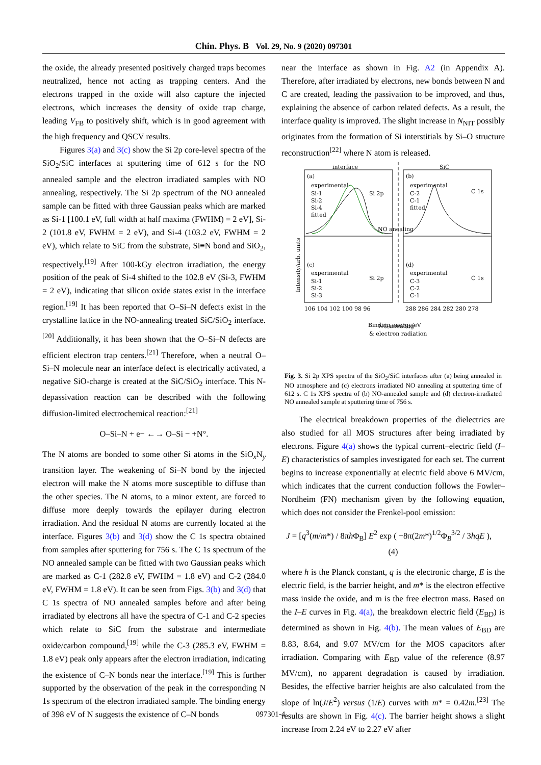Chin. Phys. B Vol. 29, No. 9 (2020) 097301
the oxide, the already presented positively charged traps becomes neutralized, hence not acting as trapping centers. And the electrons trapped in the oxide will also capture the injected electrons, which increases the density of oxide trap charge, leading V<sub>FB</sub> to positively shift, which is in good agreement with the high frequency and QSCV results.
Figures 3(a) and 3(c) show the Si 2p core-level spectra of the SiO<sub>2</sub>/SiC interfaces at sputtering time of 612 s for the NO annealed sample and the electron irradiated samples with NO annealing, respectively. The Si 2p spectrum of the NO annealed sample can be fitted with three Gaussian peaks which are marked as Si-1 [100.1 eV, full width at half maxima (FWHM) = 2 eV], Si-2 (101.8 eV, FWHM = 2 eV), and Si-4 (103.2 eV, FWHM = 2 eV), which relate to SiC from the substrate, Si≡N bond and SiO<sub>2</sub>, respectively.<sup>[19]</sup> After 100-kGy electron irradiation, the energy position of the peak of Si-4 shifted to the 102.8 eV (Si-3, FWHM = 2 eV), indicating that silicon oxide states exist in the interface region.<sup>[19]</sup> It has been reported that O–Si–N defects exist in the crystalline lattice in the NO-annealing treated SiC/SiO<sub>2</sub> interface.<sup>[20]</sup> Additionally, it has been shown that the O–Si–N defects are efficient electron trap centers.<sup>[21]</sup> Therefore, when a neutral O–Si–N molecule near an interface defect is electrically activated, a negative SiO-charge is created at the SiC/SiO<sub>2</sub> interface. This N-depassivation reaction can be described with the following diffusion-limited electrochemical reaction:<sup>[21]</sup>
O–Si–N + e− ←→ O–Si − +N°.
The N atoms are bonded to some other Si atoms in the SiO<sub>x</sub>N<sub>y</sub> transition layer. The weakening of Si–N bond by the injected electron will make the N atoms more susceptible to diffuse than the other species. The N atoms, to a minor extent, are forced to diffuse more deeply towards the epilayer during electron irradiation. And the residual N atoms are currently located at the interface. Figures 3(b) and 3(d) show the C 1s spectra obtained from samples after sputtering for 756 s. The C 1s spectrum of the NO annealed sample can be fitted with two Gaussian peaks which are marked as C-1 (282.8 eV, FWHM = 1.8 eV) and C-2 (284.0 eV, FWHM = 1.8 eV). It can be seen from Figs. 3(b) and 3(d) that C 1s spectra of NO annealed samples before and after being irradiated by electrons all have the spectra of C-1 and C-2 species which relate to SiC from the substrate and intermediate oxide/carbon compound,<sup>[19]</sup> while the C-3 (285.3 eV, FWHM = 1.8 eV) peak only appears after the electron irradiation, indicating the existence of C–N bonds near the interface.<sup>[19]</sup> This is further supported by the observation of the peak in the corresponding N 1s spectrum of the electron irradiated sample. The binding energy of 398 eV of N suggests the existence of C–N bonds
near the interface as shown in Fig. A2 (in Appendix A). Therefore, after irradiated by electrons, new bonds between N and C are created, leading the passivation to be improved, and thus, explaining the absence of carbon related defects. As a result, the interface quality is improved. The slight increase in N<sub>NIT</sub> possibly originates from the formation of Si interstitials by Si–O structure reconstruction<sup>[22]</sup> where N atom is released.
Intensity/arb. units
interface
SiC
(a)
experimental
Si-1
Si-2
Si-4
fitted
Si 2p
(b)
experimental
C-2
C-1
fitted
C 1s
NO anealing
(c)
experimental
Si-1
Si-2
Si-3
(d)
experimental
C-3
C-2
C-1
C 1s
Si 2p
NO anealing
& electron radiation
106 104 102 100 98 96
288 286 284 282 280 278
Binding energy/eV
Fig. 3. Si 2p XPS spectra of the SiO<sub>2</sub>/SiC interfaces after (a) being annealed in NO atmosphere and (c) electrons irradiated NO annealing at sputtering time of 612 s. C 1s XPS spectra of (b) NO-annealed sample and (d) electron-irradiated NO annealed sample at sputtering time of 756 s.
The electrical breakdown properties of the dielectrics are also studied for all MOS structures after being irradiated by electrons. Figure 4(a) shows the typical current–electric field (I–E) characteristics of samples investigated for each set. The current begins to increase exponentially at electric field above 6 MV/cm, which indicates that the current conduction follows the Fowler–Nordheim (FN) mechanism given by the following equation, which does not consider the Frenkel-pool emission:
J = [q<sup>3</sup>(m/m*) / 8πh Φ<sub>B</sub>] E<sup>2</sup> exp ( −8π(2m*)<sup>1/2</sup>Φ<sub>B</sub><sup>3/2</sup> / 3hqE ), (4)
where h is the Planck constant, q is the electronic charge, E is the electric field, is the barrier height, and m* is the electron effective mass inside the oxide, and m is the free electron mass. Based on the I–E curves in Fig. 4(a), the breakdown electric field (E<sub>BD</sub>) is determined as shown in Fig. 4(b). The mean values of E<sub>BD</sub> are 8.83, 8.64, and 9.07 MV/cm for the MOS capacitors after irradiation. Comparing with E<sub>BD</sub> value of the reference (8.97 MV/cm), no apparent degradation is caused by irradiation. Besides, the effective barrier heights are also calculated from the slope of ln(J/E<sup>2</sup>) versus (1/E) curves with m* = 0.42m.<sup>[23]</sup> The results are shown in Fig. 4(c). The barrier height shows a slight increase from 2.24 eV to 2.27 eV after
097301-4